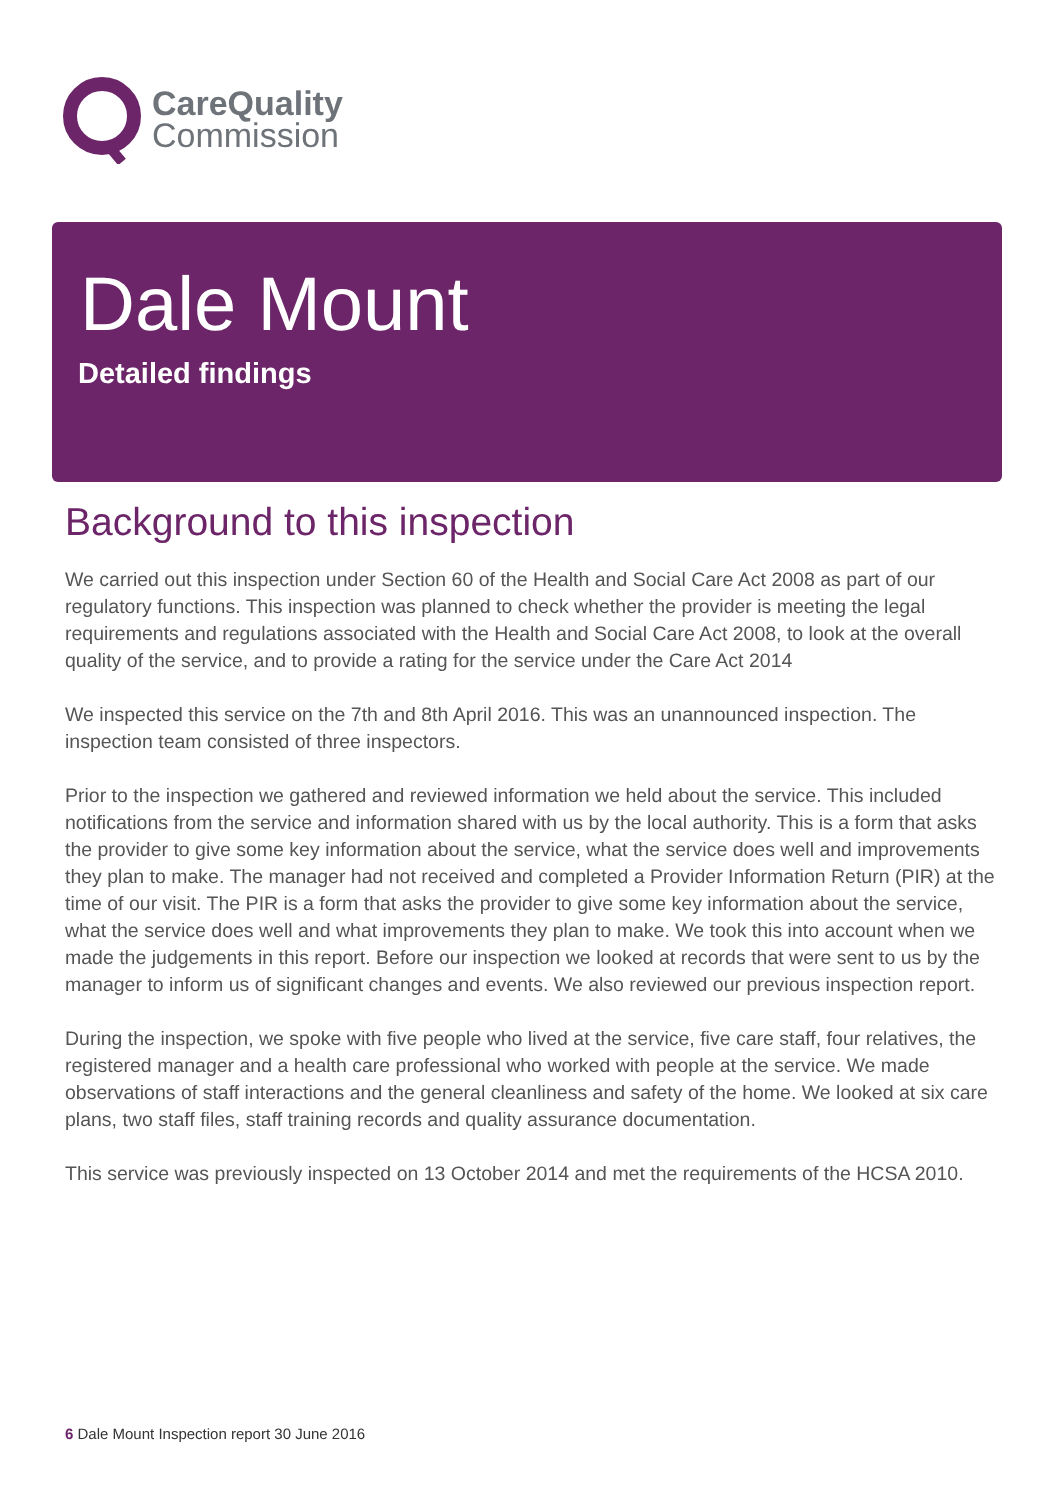CareQuality
Commission
Dale Mount
Detailed findings
Background to this inspection
We carried out this inspection under Section 60 of the Health and Social Care Act 2008 as part of our regulatory functions. This inspection was planned to check whether the provider is meeting the legal requirements and regulations associated with the Health and Social Care Act 2008, to look at the overall quality of the service, and to provide a rating for the service under the Care Act 2014
We inspected this service on the 7th and 8th April 2016. This was an unannounced inspection. The inspection team consisted of three inspectors.
Prior to the inspection we gathered and reviewed information we held about the service. This included notifications from the service and information shared with us by the local authority. This is a form that asks the provider to give some key information about the service, what the service does well and improvements they plan to make. The manager had not received and completed a Provider Information Return (PIR) at the time of our visit. The PIR is a form that asks the provider to give some key information about the service, what the service does well and what improvements they plan to make. We took this into account when we made the judgements in this report. Before our inspection we looked at records that were sent to us by the manager to inform us of significant changes and events. We also reviewed our previous inspection report.
During the inspection, we spoke with five people who lived at the service, five care staff, four relatives, the registered manager and a health care professional who worked with people at the service. We made observations of staff interactions and the general cleanliness and safety of the home. We looked at six care plans, two staff files, staff training records and quality assurance documentation.
This service was previously inspected on 13 October 2014 and met the requirements of the HCSA 2010.
6 Dale Mount Inspection report 30 June 2016